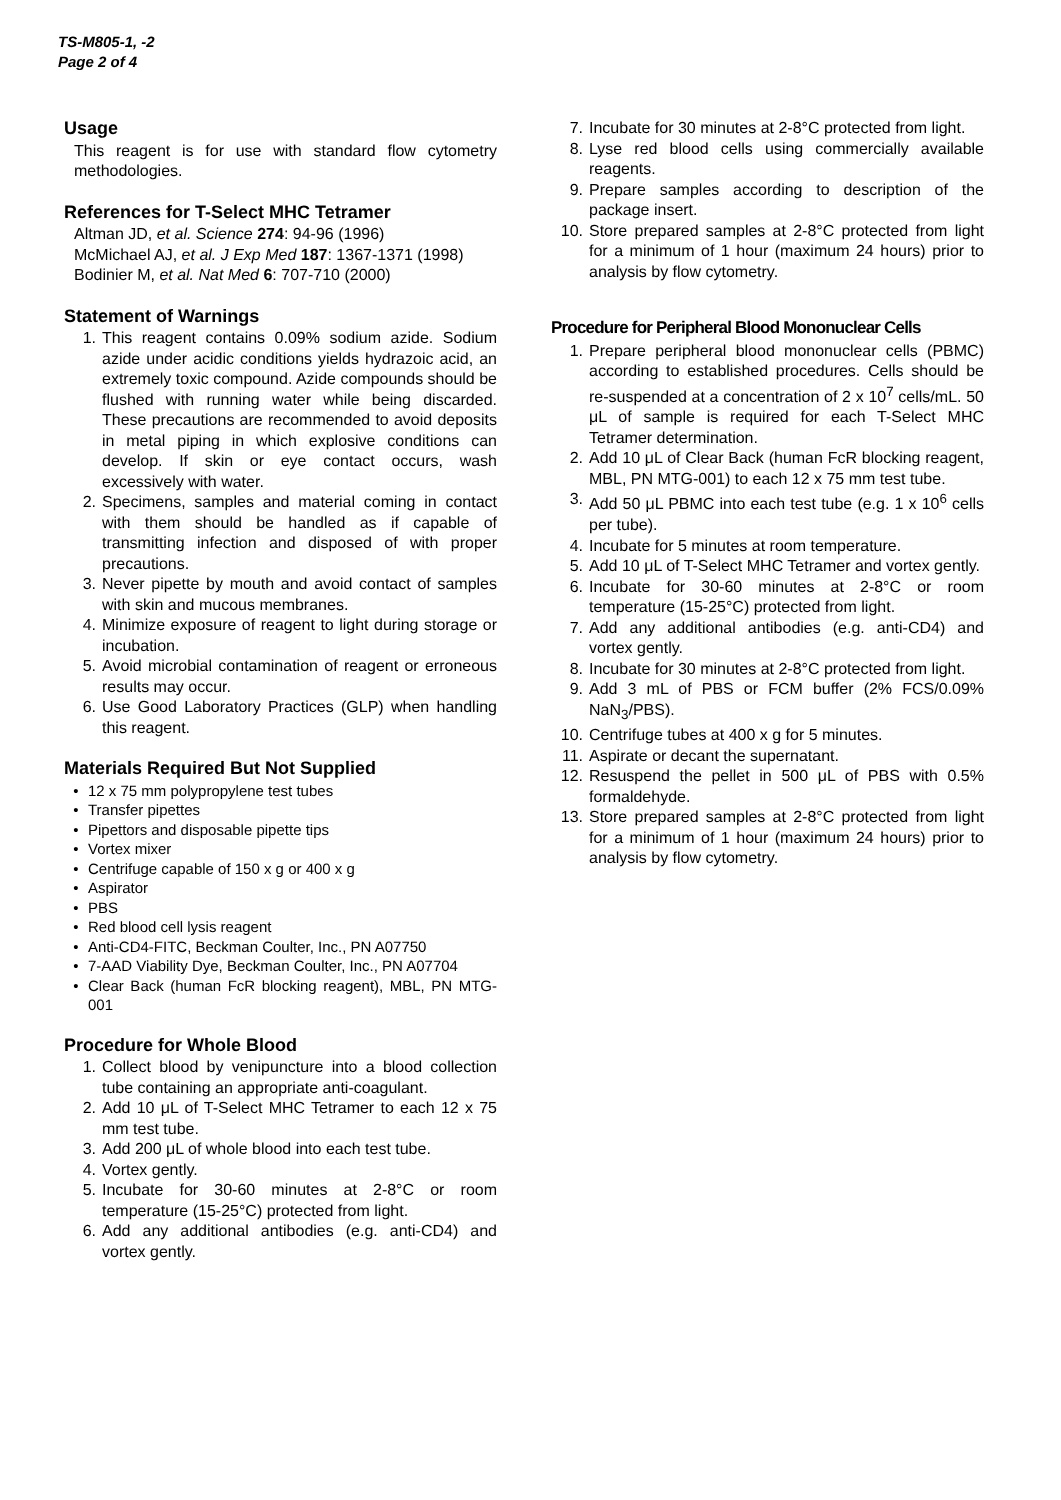TS-M805-1, -2
Page 2 of 4
Usage
This reagent is for use with standard flow cytometry methodologies.
References for T-Select MHC Tetramer
Altman JD, et al. Science 274: 94-96 (1996)
McMichael AJ, et al. J Exp Med 187: 1367-1371 (1998)
Bodinier M, et al. Nat Med 6: 707-710 (2000)
Statement of Warnings
1. This reagent contains 0.09% sodium azide. Sodium azide under acidic conditions yields hydrazoic acid, an extremely toxic compound. Azide compounds should be flushed with running water while being discarded. These precautions are recommended to avoid deposits in metal piping in which explosive conditions can develop. If skin or eye contact occurs, wash excessively with water.
2. Specimens, samples and material coming in contact with them should be handled as if capable of transmitting infection and disposed of with proper precautions.
3. Never pipette by mouth and avoid contact of samples with skin and mucous membranes.
4. Minimize exposure of reagent to light during storage or incubation.
5. Avoid microbial contamination of reagent or erroneous results may occur.
6. Use Good Laboratory Practices (GLP) when handling this reagent.
Materials Required But Not Supplied
• 12 x 75 mm polypropylene test tubes
• Transfer pipettes
• Pipettors and disposable pipette tips
• Vortex mixer
• Centrifuge capable of 150 x g or 400 x g
• Aspirator
• PBS
• Red blood cell lysis reagent
• Anti-CD4-FITC, Beckman Coulter, Inc., PN A07750
• 7-AAD Viability Dye, Beckman Coulter, Inc., PN A07704
• Clear Back (human FcR blocking reagent), MBL, PN MTG-001
Procedure for Whole Blood
1. Collect blood by venipuncture into a blood collection tube containing an appropriate anti-coagulant.
2. Add 10 μL of T-Select MHC Tetramer to each 12 x 75 mm test tube.
3. Add 200 μL of whole blood into each test tube.
4. Vortex gently.
5. Incubate for 30-60 minutes at 2-8°C or room temperature (15-25°C) protected from light.
6. Add any additional antibodies (e.g. anti-CD4) and vortex gently.
7. Incubate for 30 minutes at 2-8°C protected from light.
8. Lyse red blood cells using commercially available reagents.
9. Prepare samples according to description of the package insert.
10. Store prepared samples at 2-8°C protected from light for a minimum of 1 hour (maximum 24 hours) prior to analysis by flow cytometry.
Procedure for Peripheral Blood Mononuclear Cells
1. Prepare peripheral blood mononuclear cells (PBMC) according to established procedures. Cells should be re-suspended at a concentration of 2 x 10<sup>7</sup> cells/mL. 50 μL of sample is required for each T-Select MHC Tetramer determination.
2. Add 10 μL of Clear Back (human FcR blocking reagent, MBL, PN MTG-001) to each 12 x 75 mm test tube.
3. Add 50 μL PBMC into each test tube (e.g. 1 x 10<sup>6</sup> cells per tube).
4. Incubate for 5 minutes at room temperature.
5. Add 10 μL of T-Select MHC Tetramer and vortex gently.
6. Incubate for 30-60 minutes at 2-8°C or room temperature (15-25°C) protected from light.
7. Add any additional antibodies (e.g. anti-CD4) and vortex gently.
8. Incubate for 30 minutes at 2-8°C protected from light.
9. Add 3 mL of PBS or FCM buffer (2% FCS/0.09% NaN<sub>3</sub>/PBS).
10. Centrifuge tubes at 400 x g for 5 minutes.
11. Aspirate or decant the supernatant.
12. Resuspend the pellet in 500 μL of PBS with 0.5% formaldehyde.
13. Store prepared samples at 2-8°C protected from light for a minimum of 1 hour (maximum 24 hours) prior to analysis by flow cytometry.